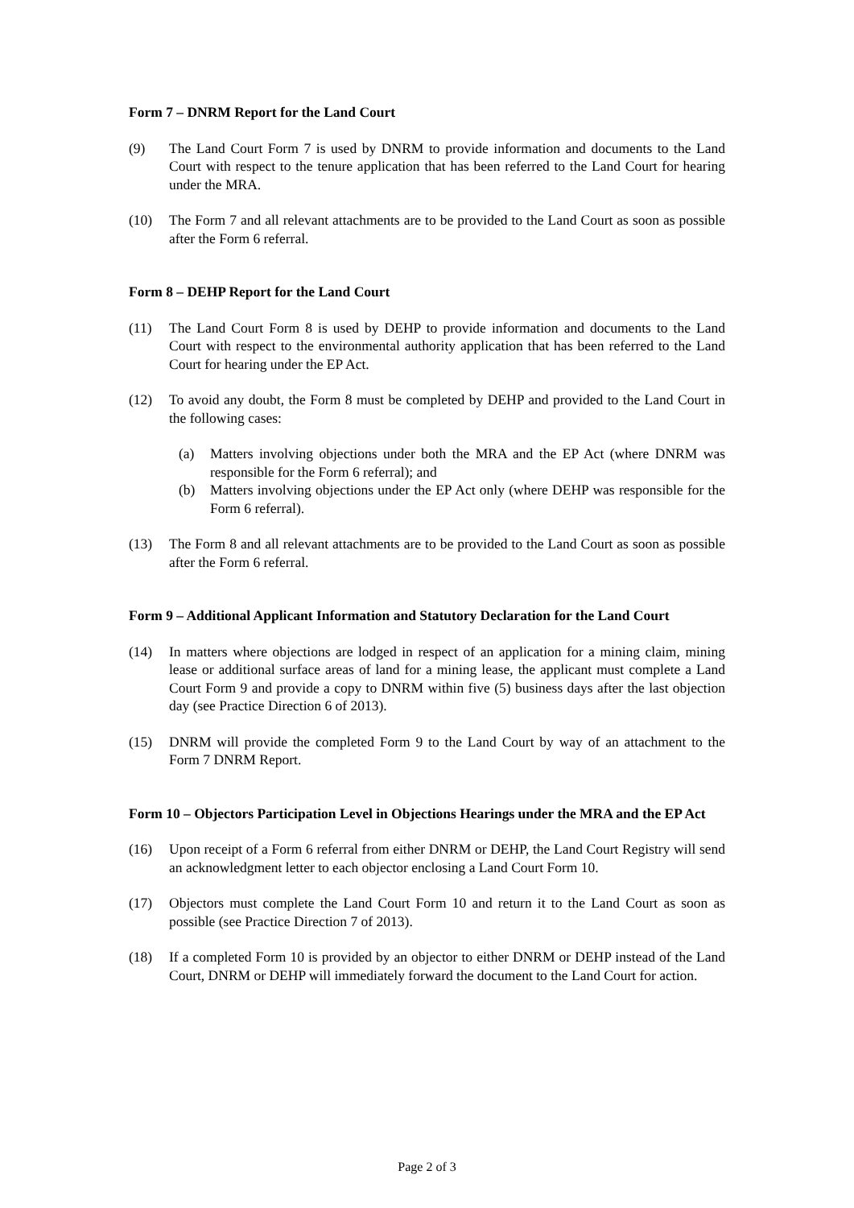Form 7 – DNRM Report for the Land Court
(9) The Land Court Form 7 is used by DNRM to provide information and documents to the Land Court with respect to the tenure application that has been referred to the Land Court for hearing under the MRA.
(10) The Form 7 and all relevant attachments are to be provided to the Land Court as soon as possible after the Form 6 referral.
Form 8 – DEHP Report for the Land Court
(11) The Land Court Form 8 is used by DEHP to provide information and documents to the Land Court with respect to the environmental authority application that has been referred to the Land Court for hearing under the EP Act.
(12) To avoid any doubt, the Form 8 must be completed by DEHP and provided to the Land Court in the following cases:
(a) Matters involving objections under both the MRA and the EP Act (where DNRM was responsible for the Form 6 referral); and
(b) Matters involving objections under the EP Act only (where DEHP was responsible for the Form 6 referral).
(13) The Form 8 and all relevant attachments are to be provided to the Land Court as soon as possible after the Form 6 referral.
Form 9 – Additional Applicant Information and Statutory Declaration for the Land Court
(14) In matters where objections are lodged in respect of an application for a mining claim, mining lease or additional surface areas of land for a mining lease, the applicant must complete a Land Court Form 9 and provide a copy to DNRM within five (5) business days after the last objection day (see Practice Direction 6 of 2013).
(15) DNRM will provide the completed Form 9 to the Land Court by way of an attachment to the Form 7 DNRM Report.
Form 10 – Objectors Participation Level in Objections Hearings under the MRA and the EP Act
(16) Upon receipt of a Form 6 referral from either DNRM or DEHP, the Land Court Registry will send an acknowledgment letter to each objector enclosing a Land Court Form 10.
(17) Objectors must complete the Land Court Form 10 and return it to the Land Court as soon as possible (see Practice Direction 7 of 2013).
(18) If a completed Form 10 is provided by an objector to either DNRM or DEHP instead of the Land Court, DNRM or DEHP will immediately forward the document to the Land Court for action.
Page 2 of 3